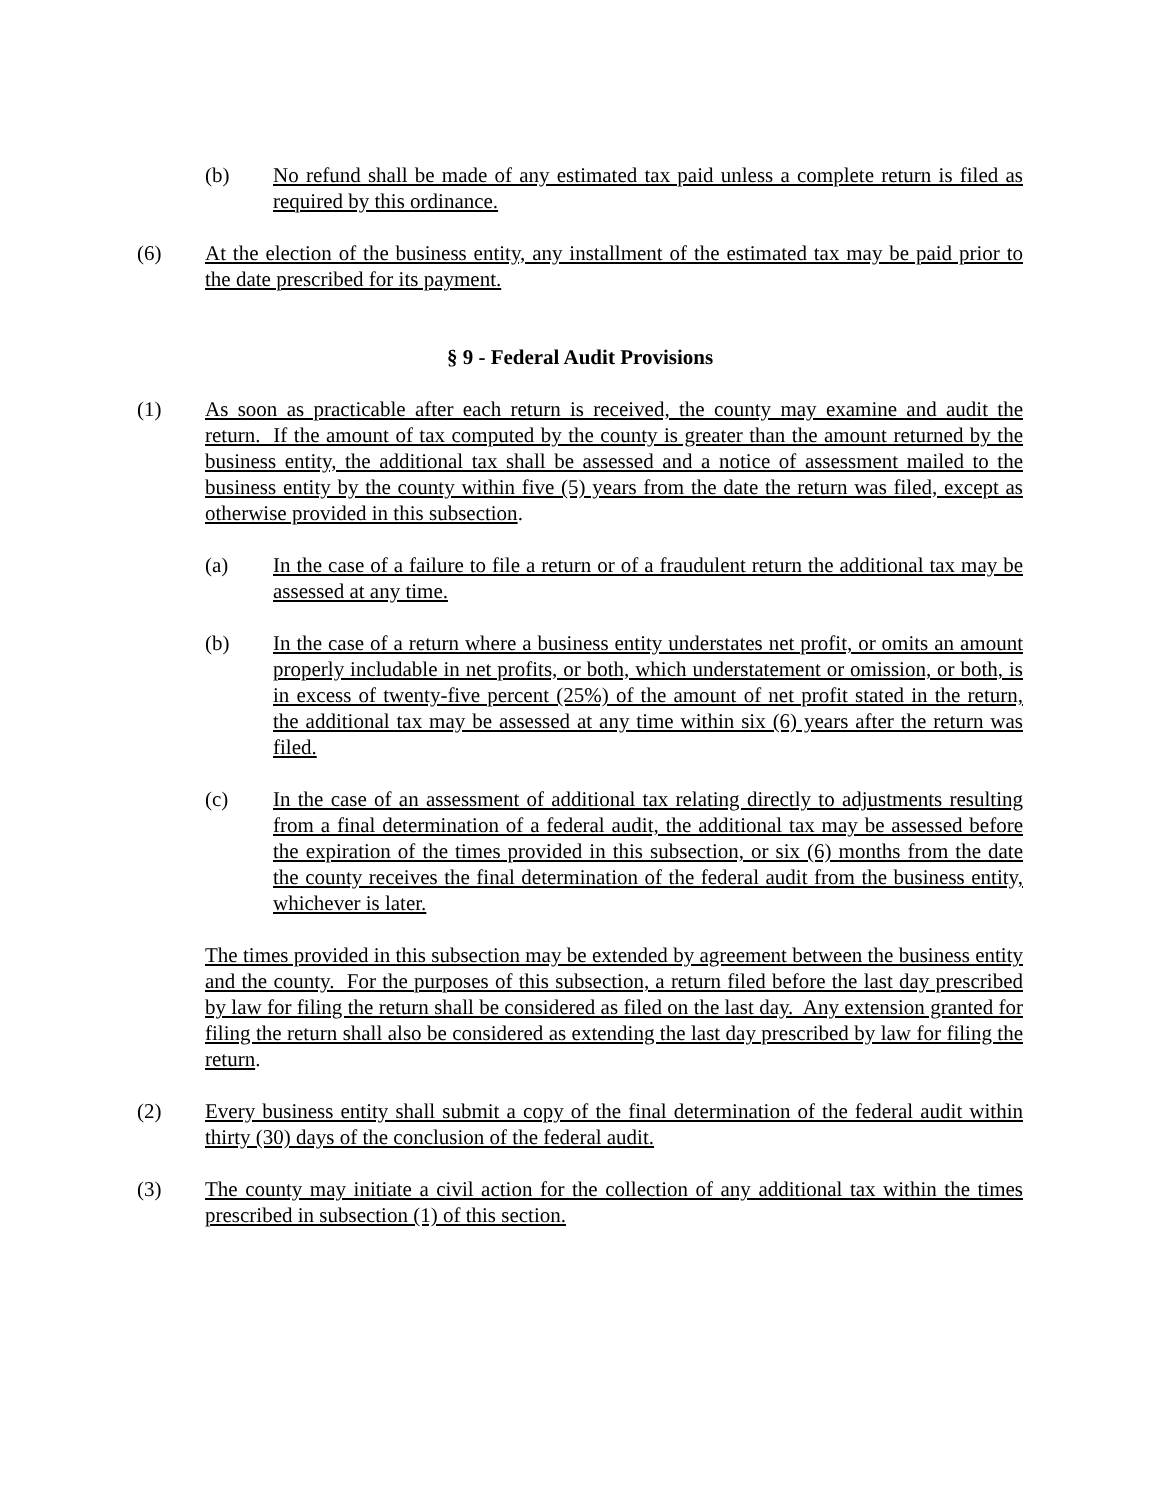(b) No refund shall be made of any estimated tax paid unless a complete return is filed as required by this ordinance.
(6) At the election of the business entity, any installment of the estimated tax may be paid prior to the date prescribed for its payment.
§ 9 - Federal Audit Provisions
(1) As soon as practicable after each return is received, the county may examine and audit the return. If the amount of tax computed by the county is greater than the amount returned by the business entity, the additional tax shall be assessed and a notice of assessment mailed to the business entity by the county within five (5) years from the date the return was filed, except as otherwise provided in this subsection.
(a) In the case of a failure to file a return or of a fraudulent return the additional tax may be assessed at any time.
(b) In the case of a return where a business entity understates net profit, or omits an amount properly includable in net profits, or both, which understatement or omission, or both, is in excess of twenty-five percent (25%) of the amount of net profit stated in the return, the additional tax may be assessed at any time within six (6) years after the return was filed.
(c) In the case of an assessment of additional tax relating directly to adjustments resulting from a final determination of a federal audit, the additional tax may be assessed before the expiration of the times provided in this subsection, or six (6) months from the date the county receives the final determination of the federal audit from the business entity, whichever is later.
The times provided in this subsection may be extended by agreement between the business entity and the county. For the purposes of this subsection, a return filed before the last day prescribed by law for filing the return shall be considered as filed on the last day. Any extension granted for filing the return shall also be considered as extending the last day prescribed by law for filing the return.
(2) Every business entity shall submit a copy of the final determination of the federal audit within thirty (30) days of the conclusion of the federal audit.
(3) The county may initiate a civil action for the collection of any additional tax within the times prescribed in subsection (1) of this section.